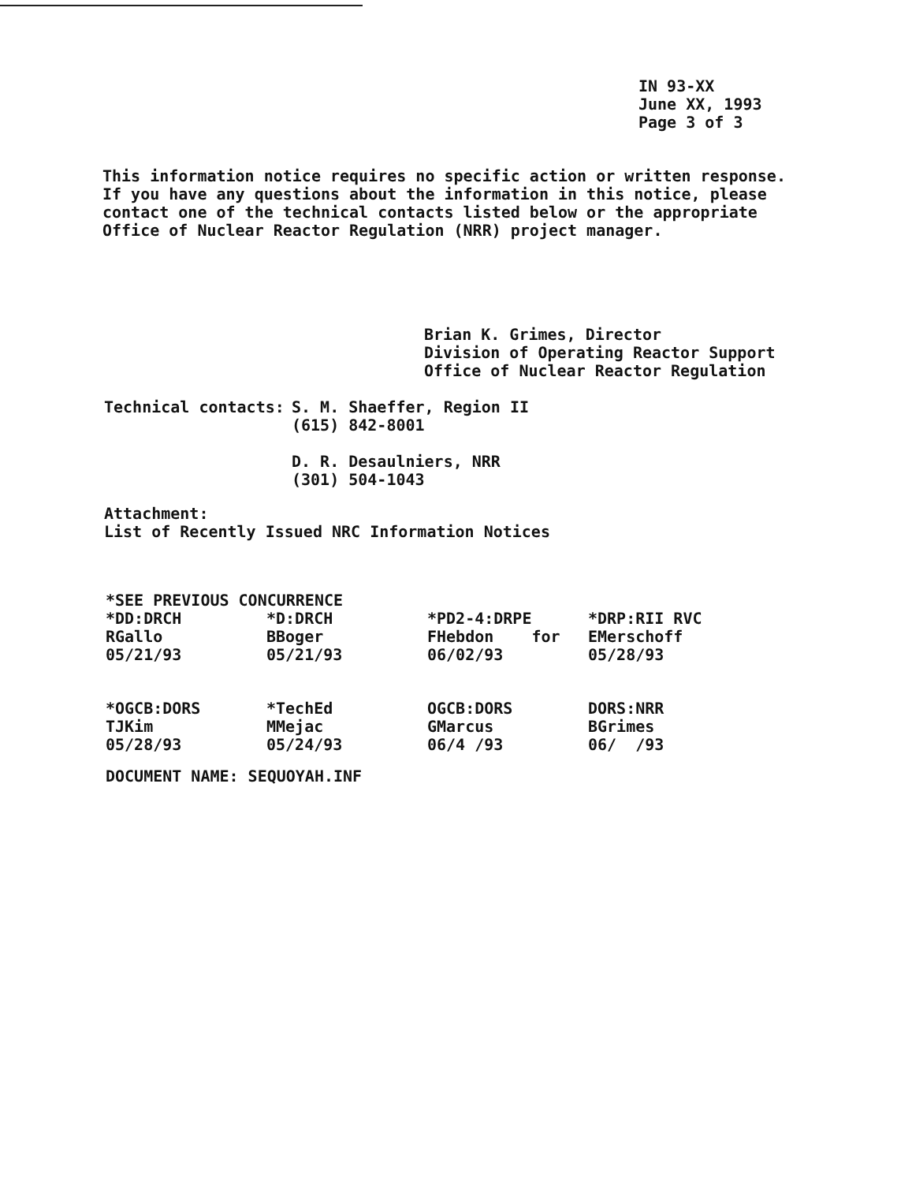IN 93-XX
June XX, 1993
Page 3 of 3
This information notice requires no specific action or written response. If you have any questions about the information in this notice, please contact one of the technical contacts listed below or the appropriate Office of Nuclear Reactor Regulation (NRR) project manager.
Brian K. Grimes, Director
Division of Operating Reactor Support
Office of Nuclear Reactor Regulation
| Technical contacts: | S. M. Shaeffer, Region II (615) 842-8001 D. R. Desaulniers, NRR (301) 504-1043 |
Attachment:
List of Recently Issued NRC Information Notices
*SEE PREVIOUS CONCURRENCE
| *DD:DRCH RGallo 05/21/93 | *D:DRCH BBoger 05/21/93 | *PD2-4:DRPE FHebdon for 06/02/93 | *DRP:RII RVC EMerschoff 05/28/93 |
| *OGCB:DORS TJKim 05/28/93 | *TechEd MMejac 05/24/93 | OGCB:DORS GMarcus 06/4 /93 | DORS:NRR BGrimes 06/ /93 |
DOCUMENT NAME: SEQUOYAH.INF